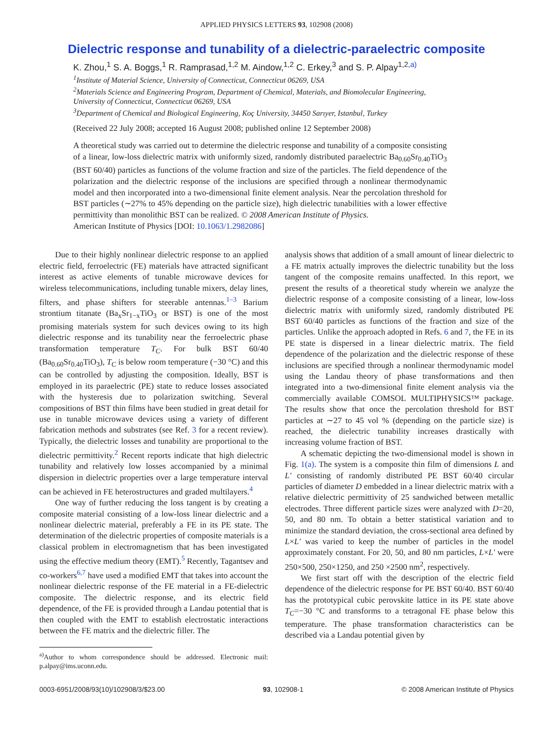APPLIED PHYSICS LETTERS 93, 102908 (2008)
Dielectric response and tunability of a dielectric-paraelectric composite
K. Zhou,<sup>1</sup> S. A. Boggs,<sup>1</sup> R. Ramprasad,<sup>1,2</sup> M. Aindow,<sup>1,2</sup> C. Erkey,<sup>3</sup> and S. P. Alpay<sup>1,2,a)</sup>
<sup>1</sup> Institute of Material Science, University of Connecticut, Connecticut 06269, USA
<sup>2</sup> Materials Science and Engineering Program, Department of Chemical, Materials, and Biomolecular Engineering, University of Connecticut, Connecticut 06269, USA
<sup>3</sup> Department of Chemical and Biological Engineering, Koç University, 34450 Sarıyer, Istanbul, Turkey
(Received 22 July 2008; accepted 16 August 2008; published online 12 September 2008)
A theoretical study was carried out to determine the dielectric response and tunability of a composite consisting of a linear, low-loss dielectric matrix with uniformly sized, randomly distributed paraelectric Ba<sub>0.60</sub>Sr<sub>0.40</sub>TiO<sub>3</sub> (BST 60/40) particles as functions of the volume fraction and size of the particles. The field dependence of the polarization and the dielectric response of the inclusions are specified through a nonlinear thermodynamic model and then incorporated into a two-dimensional finite element analysis. Near the percolation threshold for BST particles (∼27% to 45% depending on the particle size), high dielectric tunabilities with a lower effective permittivity than monolithic BST can be realized. © 2008 American Institute of Physics.
American Institute of Physics [DOI: 10.1063/1.2982086]
Due to their highly nonlinear dielectric response to an applied electric field, ferroelectric (FE) materials have attracted significant interest as active elements of tunable microwave devices for wireless telecommunications, including tunable mixers, delay lines, filters, and phase shifters for steerable antennas.<sup>1–3</sup> Barium strontium titanate (Ba<sub>x</sub>Sr<sub>1−x</sub>TiO<sub>3</sub> or BST) is one of the most promising materials system for such devices owing to its high dielectric response and its tunability near the ferroelectric phase transformation temperature T<sub>C</sub>. For bulk BST 60/40 (Ba<sub>0.60</sub>Sr<sub>0.40</sub>TiO<sub>3</sub>), T<sub>C</sub> is below room temperature (−30 °C) and this can be controlled by adjusting the composition. Ideally, BST is employed in its paraelectric (PE) state to reduce losses associated with the hysteresis due to polarization switching. Several compositions of BST thin films have been studied in great detail for use in tunable microwave devices using a variety of different fabrication methods and substrates (see Ref. 3 for a recent review). Typically, the dielectric losses and tunability are proportional to the dielectric permittivity.<sup>2</sup> Recent reports indicate that high dielectric tunability and relatively low losses accompanied by a minimal dispersion in dielectric properties over a large temperature interval can be achieved in FE heterostructures and graded multilayers.<sup>4</sup>
One way of further reducing the loss tangent is by creating a composite material consisting of a low-loss linear dielectric and a nonlinear dielectric material, preferably a FE in its PE state. The determination of the dielectric properties of composite materials is a classical problem in electromagnetism that has been investigated using the effective medium theory (EMT).<sup>5</sup> Recently, Tagantsev and co-workers<sup>6,7</sup> have used a modified EMT that takes into account the nonlinear dielectric response of the FE material in a FE-dielectric composite. The dielectric response, and its electric field dependence, of the FE is provided through a Landau potential that is then coupled with the EMT to establish electrostatic interactions between the FE matrix and the dielectric filler. The
<sup>a)</sup> Author to whom correspondence should be addressed. Electronic mail: p.alpay@ims.uconn.edu.
analysis shows that addition of a small amount of linear dielectric to a FE matrix actually improves the dielectric tunability but the loss tangent of the composite remains unaffected. In this report, we present the results of a theoretical study wherein we analyze the dielectric response of a composite consisting of a linear, low-loss dielectric matrix with uniformly sized, randomly distributed PE BST 60/40 particles as functions of the fraction and size of the particles. Unlike the approach adopted in Refs. 6 and 7, the FE in its PE state is dispersed in a linear dielectric matrix. The field dependence of the polarization and the dielectric response of these inclusions are specified through a nonlinear thermodynamic model using the Landau theory of phase transformations and then integrated into a two-dimensional finite element analysis via the commercially available COMSOL MULTIPHYSICS™ package. The results show that once the percolation threshold for BST particles at ∼27 to 45 vol % (depending on the particle size) is reached, the dielectric tunability increases drastically with increasing volume fraction of BST.
A schematic depicting the two-dimensional model is shown in Fig. 1(a). The system is a composite thin film of dimensions L and L′ consisting of randomly distributed PE BST 60/40 circular particles of diameter D embedded in a linear dielectric matrix with a relative dielectric permittivity of 25 sandwiched between metallic electrodes. Three different particle sizes were analyzed with D=20, 50, and 80 nm. To obtain a better statistical variation and to minimize the standard deviation, the cross-sectional area defined by L×L′ was varied to keep the number of particles in the model approximately constant. For 20, 50, and 80 nm particles, L×L′ were 250×500, 250×1250, and 250 ×2500 nm<sup>2</sup>, respectively.
We first start off with the description of the electric field dependence of the dielectric response for PE BST 60/40. BST 60/40 has the prototypical cubic perovskite lattice in its PE state above T<sub>C</sub>=−30 °C and transforms to a tetragonal FE phase below this temperature. The phase transformation characteristics can be described via a Landau potential given by
0003-6951/2008/93(10)/102908/3/$23.00 93, 102908-1 © 2008 American Institute of Physics